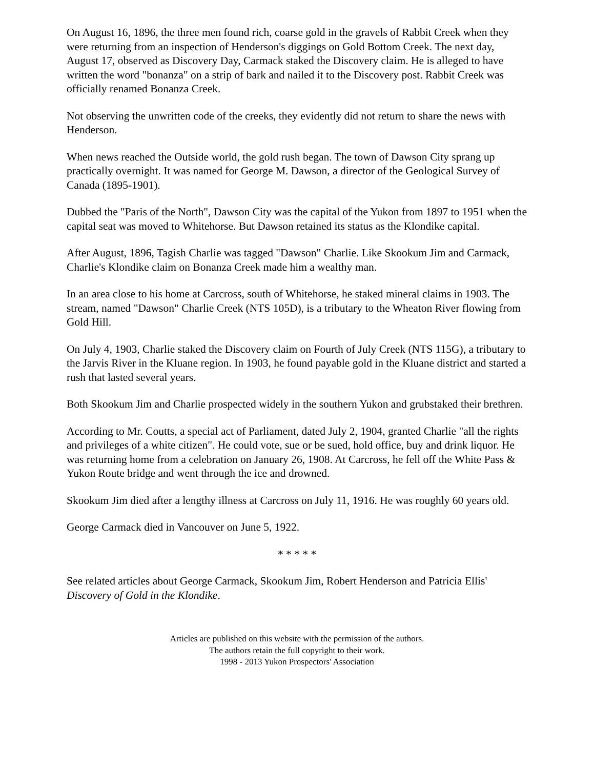On August 16, 1896, the three men found rich, coarse gold in the gravels of Rabbit Creek when they were returning from an inspection of Henderson's diggings on Gold Bottom Creek. The next day, August 17, observed as Discovery Day, Carmack staked the Discovery claim. He is alleged to have written the word "bonanza" on a strip of bark and nailed it to the Discovery post. Rabbit Creek was officially renamed Bonanza Creek.
Not observing the unwritten code of the creeks, they evidently did not return to share the news with Henderson.
When news reached the Outside world, the gold rush began. The town of Dawson City sprang up practically overnight. It was named for George M. Dawson, a director of the Geological Survey of Canada (1895-1901).
Dubbed the "Paris of the North", Dawson City was the capital of the Yukon from 1897 to 1951 when the capital seat was moved to Whitehorse. But Dawson retained its status as the Klondike capital.
After August, 1896, Tagish Charlie was tagged "Dawson" Charlie. Like Skookum Jim and Carmack, Charlie's Klondike claim on Bonanza Creek made him a wealthy man.
In an area close to his home at Carcross, south of Whitehorse, he staked mineral claims in 1903. The stream, named "Dawson" Charlie Creek (NTS 105D), is a tributary to the Wheaton River flowing from Gold Hill.
On July 4, 1903, Charlie staked the Discovery claim on Fourth of July Creek (NTS 115G), a tributary to the Jarvis River in the Kluane region. In 1903, he found payable gold in the Kluane district and started a rush that lasted several years.
Both Skookum Jim and Charlie prospected widely in the southern Yukon and grubstaked their brethren.
According to Mr. Coutts, a special act of Parliament, dated July 2, 1904, granted Charlie "all the rights and privileges of a white citizen". He could vote, sue or be sued, hold office, buy and drink liquor. He was returning home from a celebration on January 26, 1908. At Carcross, he fell off the White Pass & Yukon Route bridge and went through the ice and drowned.
Skookum Jim died after a lengthy illness at Carcross on July 11, 1916. He was roughly 60 years old.
George Carmack died in Vancouver on June 5, 1922.
* * * * *
See related articles about George Carmack, Skookum Jim, Robert Henderson and Patricia Ellis' Discovery of Gold in the Klondike.
Articles are published on this website with the permission of the authors.
The authors retain the full copyright to their work.
1998 - 2013 Yukon Prospectors' Association